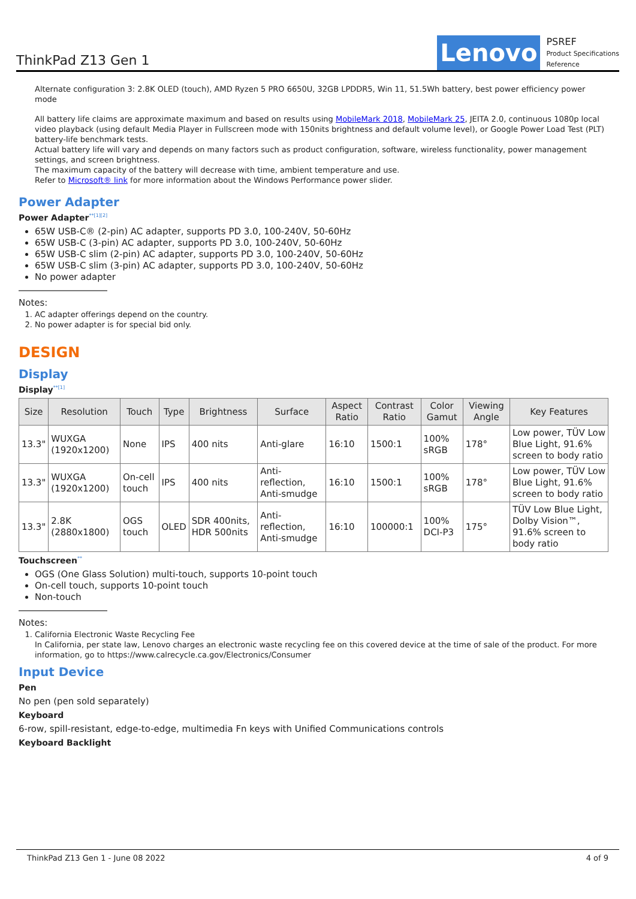ThinkPad Z13 Gen 1
Lenovo
PSREF
Product Specifications
Reference
Alternate configuration 3: 2.8K OLED (touch), AMD Ryzen 5 PRO 6650U, 32GB LPDDR5, Win 11, 51.5Wh battery, best power efficiency power mode
All battery life claims are approximate maximum and based on results using MobileMark 2018, MobileMark 25, JEITA 2.0, continuous 1080p local video playback (using default Media Player in Fullscreen mode with 150nits brightness and default volume level), or Google Power Load Test (PLT) battery-life benchmark tests.
Actual battery life will vary and depends on many factors such as product configuration, software, wireless functionality, power management settings, and screen brightness.
The maximum capacity of the battery will decrease with time, ambient temperature and use.
Refer to Microsoft® link for more information about the Windows Performance power slider.
Power Adapter
Power Adapter<sup>**[1][2]</sup>
65W USB-C® (2-pin) AC adapter, supports PD 3.0, 100-240V, 50-60Hz
65W USB-C (3-pin) AC adapter, supports PD 3.0, 100-240V, 50-60Hz
65W USB-C slim (2-pin) AC adapter, supports PD 3.0, 100-240V, 50-60Hz
65W USB-C slim (3-pin) AC adapter, supports PD 3.0, 100-240V, 50-60Hz
No power adapter
Notes:
1. AC adapter offerings depend on the country.
2. No power adapter is for special bid only.
DESIGN
Display
Display<sup>**[1]</sup>
| Size | Resolution | Touch | Type | Brightness | Surface | Aspect Ratio | Contrast Ratio | Color Gamut | Viewing Angle | Key Features |
| --- | --- | --- | --- | --- | --- | --- | --- | --- | --- | --- |
| 13.3" | WUXGA (1920x1200) | None | IPS | 400 nits | Anti-glare | 16:10 | 1500:1 | 100% sRGB | 178° | Low power, TÜV Low Blue Light, 91.6% screen to body ratio |
| 13.3" | WUXGA (1920x1200) | On-cell touch | IPS | 400 nits | Anti-reflection, Anti-smudge | 16:10 | 1500:1 | 100% sRGB | 178° | Low power, TÜV Low Blue Light, 91.6% screen to body ratio |
| 13.3" | 2.8K (2880x1800) | OGS touch | OLED | SDR 400nits, HDR 500nits | Anti-reflection, Anti-smudge | 16:10 | 100000:1 | 100% DCI-P3 | 175° | TÜV Low Blue Light, Dolby Vision™, 91.6% screen to body ratio |
Touchscreen<sup>**</sup>
OGS (One Glass Solution) multi-touch, supports 10-point touch
On-cell touch, supports 10-point touch
Non-touch
Notes:
1. California Electronic Waste Recycling Fee
In California, per state law, Lenovo charges an electronic waste recycling fee on this covered device at the time of sale of the product. For more information, go to https://www.calrecycle.ca.gov/Electronics/Consumer
Input Device
Pen
No pen (pen sold separately)
Keyboard
6-row, spill-resistant, edge-to-edge, multimedia Fn keys with Unified Communications controls
Keyboard Backlight
ThinkPad Z13 Gen 1 - June 08 2022 4 of 9